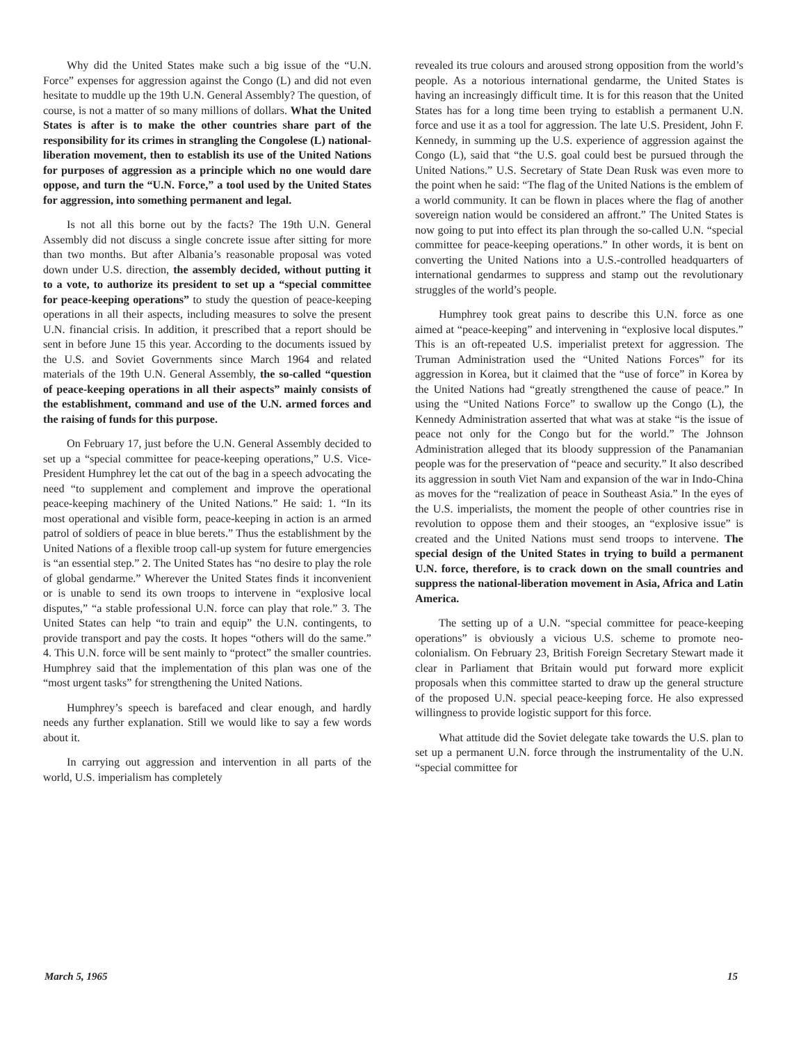Why did the United States make such a big issue of the “U.N. Force” expenses for aggression against the Congo (L) and did not even hesitate to muddle up the 19th U.N. General Assembly? The question, of course, is not a matter of so many millions of dollars. What the United States is after is to make the other countries share part of the responsibility for its crimes in strangling the Congolese (L) national-liberation movement, then to establish its use of the United Nations for purposes of aggression as a principle which no one would dare oppose, and turn the “U.N. Force,” a tool used by the United States for aggression, into something permanent and legal.
Is not all this borne out by the facts? The 19th U.N. General Assembly did not discuss a single concrete issue after sitting for more than two months. But after Albania’s reasonable proposal was voted down under U.S. direction, the assembly decided, without putting it to a vote, to authorize its president to set up a “special committee for peace-keeping operations” to study the question of peace-keeping operations in all their aspects, including measures to solve the present U.N. financial crisis. In addition, it prescribed that a report should be sent in before June 15 this year. According to the documents issued by the U.S. and Soviet Governments since March 1964 and related materials of the 19th U.N. General Assembly, the so-called “question of peace-keeping operations in all their aspects” mainly consists of the establishment, command and use of the U.N. armed forces and the raising of funds for this purpose.
On February 17, just before the U.N. General Assembly decided to set up a “special committee for peace-keeping operations,” U.S. Vice-President Humphrey let the cat out of the bag in a speech advocating the need “to supplement and complement and improve the operational peace-keeping machinery of the United Nations.” He said: 1. “In its most operational and visible form, peace-keeping in action is an armed patrol of soldiers of peace in blue berets.” Thus the establishment by the United Nations of a flexible troop call-up system for future emergencies is “an essential step.” 2. The United States has “no desire to play the role of global gendarme.” Wherever the United States finds it inconvenient or is unable to send its own troops to intervene in “explosive local disputes,” “a stable professional U.N. force can play that role.” 3. The United States can help “to train and equip” the U.N. contingents, to provide transport and pay the costs. It hopes “others will do the same.” 4. This U.N. force will be sent mainly to “protect” the smaller countries. Humphrey said that the implementation of this plan was one of the “most urgent tasks” for strengthening the United Nations.
Humphrey’s speech is barefaced and clear enough, and hardly needs any further explanation. Still we would like to say a few words about it.
In carrying out aggression and intervention in all parts of the world, U.S. imperialism has completely
revealed its true colours and aroused strong opposition from the world’s people. As a notorious international gendarme, the United States is having an increasingly difficult time. It is for this reason that the United States has for a long time been trying to establish a permanent U.N. force and use it as a tool for aggression. The late U.S. President, John F. Kennedy, in summing up the U.S. experience of aggression against the Congo (L), said that “the U.S. goal could best be pursued through the United Nations.” U.S. Secretary of State Dean Rusk was even more to the point when he said: “The flag of the United Nations is the emblem of a world community. It can be flown in places where the flag of another sovereign nation would be considered an affront.” The United States is now going to put into effect its plan through the so-called U.N. “special committee for peace-keeping operations.” In other words, it is bent on converting the United Nations into a U.S.-controlled headquarters of international gendarmes to suppress and stamp out the revolutionary struggles of the world’s people.
Humphrey took great pains to describe this U.N. force as one aimed at “peace-keeping” and intervening in “explosive local disputes.” This is an oft-repeated U.S. imperialist pretext for aggression. The Truman Administration used the “United Nations Forces” for its aggression in Korea, but it claimed that the “use of force” in Korea by the United Nations had “greatly strengthened the cause of peace.” In using the “United Nations Force” to swallow up the Congo (L), the Kennedy Administration asserted that what was at stake “is the issue of peace not only for the Congo but for the world.” The Johnson Administration alleged that its bloody suppression of the Panamanian people was for the preservation of “peace and security.” It also described its aggression in south Viet Nam and expansion of the war in Indo-China as moves for the “realization of peace in Southeast Asia.” In the eyes of the U.S. imperialists, the moment the people of other countries rise in revolution to oppose them and their stooges, an “explosive issue” is created and the United Nations must send troops to intervene. The special design of the United States in trying to build a permanent U.N. force, therefore, is to crack down on the small countries and suppress the national-liberation movement in Asia, Africa and Latin America.
The setting up of a U.N. “special committee for peace-keeping operations” is obviously a vicious U.S. scheme to promote neo-colonialism. On February 23, British Foreign Secretary Stewart made it clear in Parliament that Britain would put forward more explicit proposals when this committee started to draw up the general structure of the proposed U.N. special peace-keeping force. He also expressed willingness to provide logistic support for this force.
What attitude did the Soviet delegate take towards the U.S. plan to set up a permanent U.N. force through the instrumentality of the U.N. “special committee for
March 5, 1965 15